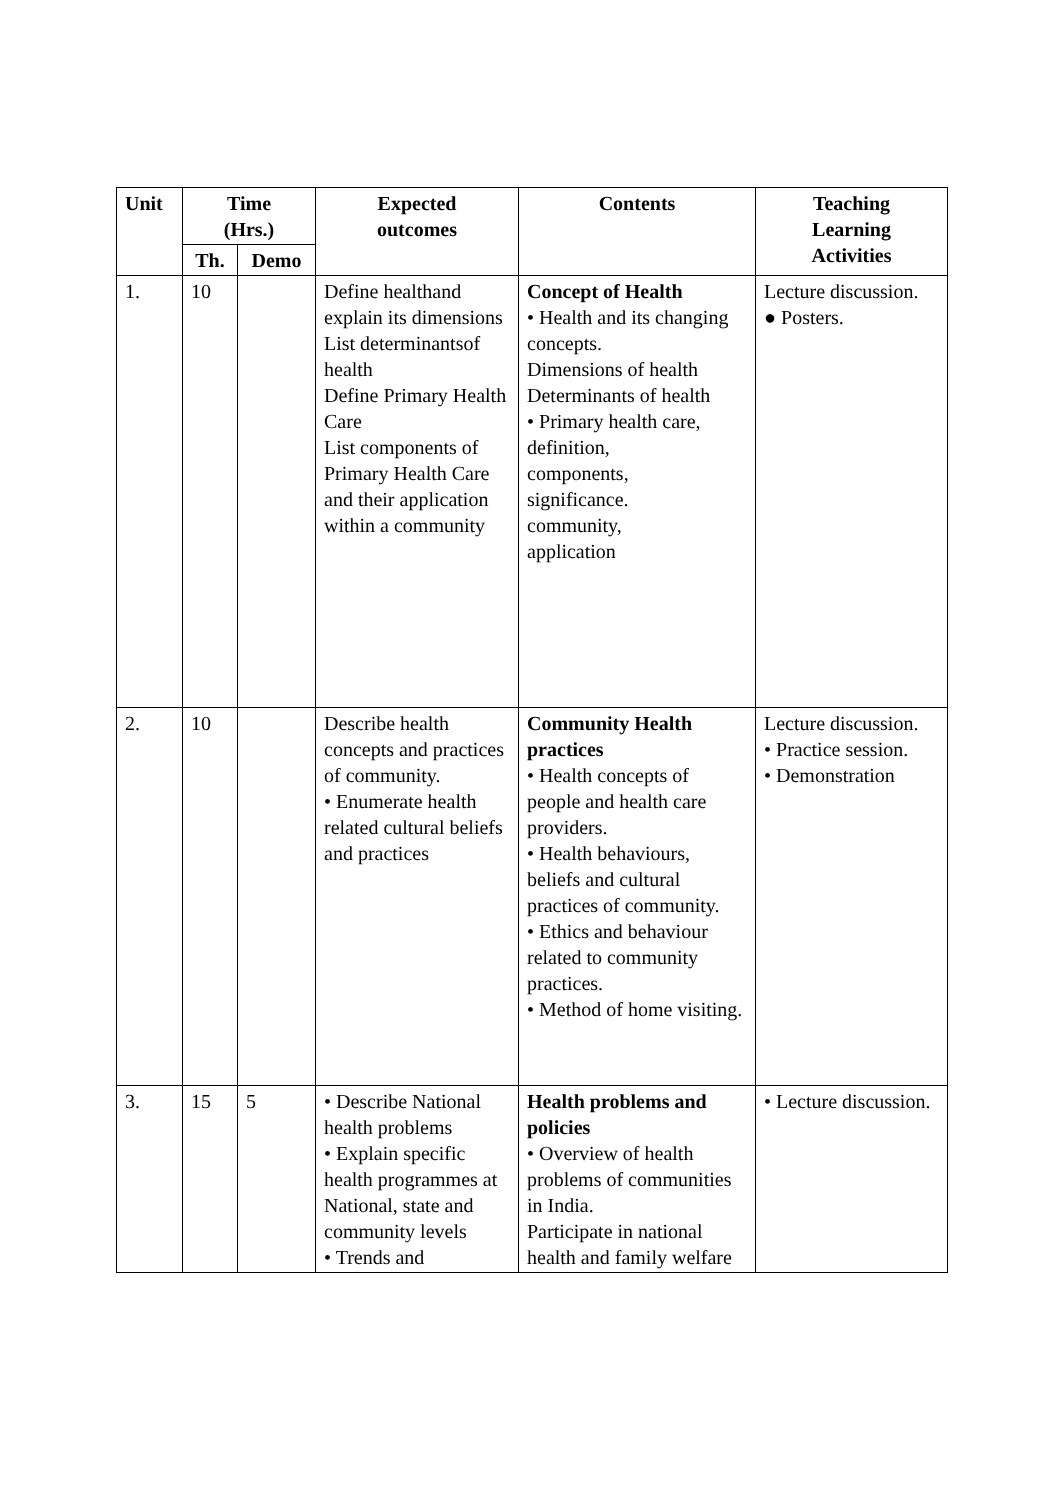| Unit | Time (Hrs.) | | Expected outcomes | Contents | Teaching Learning Activities |
| --- | --- | --- | --- | --- | --- |
| | Th. | Demo | | | |
| 1. | 10 | | Define healthand explain its dimensions List determinantsof health Define Primary Health Care List components of Primary Health Care and their application within a community | Concept of Health • Health and its changing concepts. Dimensions of health Determinants of health • Primary health care, definition, components, significance. community, application | Lecture discussion. ● Posters. |
| 2. | 10 | | Describe health concepts and practices of community. • Enumerate health related cultural beliefs and practices | Community Health practices • Health concepts of people and health care providers. • Health behaviours, beliefs and cultural practices of community. • Ethics and behaviour related to community practices. • Method of home visiting. | Lecture discussion. • Practice session. • Demonstration |
| 3. | 15 | 5 | • Describe National health problems • Explain specific health programmes at National, state and community levels • Trends and | Health problems and policies • Overview of health problems of communities in India. Participate in national health and family welfare | • Lecture discussion. |